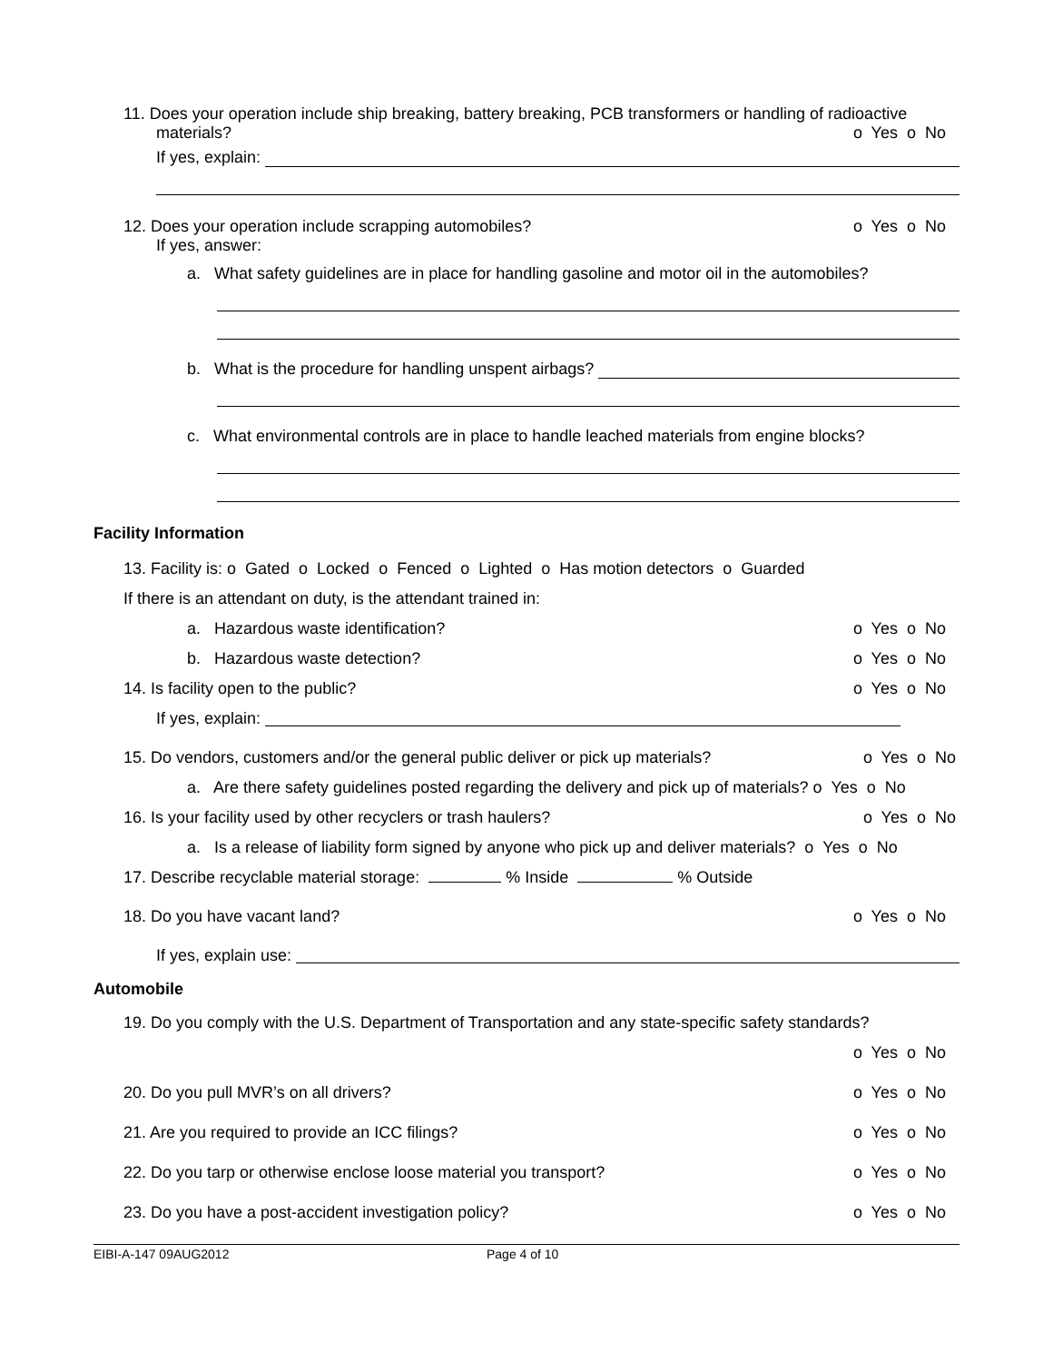11. Does your operation include ship breaking, battery breaking, PCB transformers or handling of radioactive
materials? o Yes o No
If yes, explain:
12. Does your operation include scrapping automobiles? o Yes o No
If yes, answer:
a. What safety guidelines are in place for handling gasoline and motor oil in the automobiles?
b. What is the procedure for handling unspent airbags?
c. What environmental controls are in place to handle leached materials from engine blocks?
Facility Information
13. Facility is: o Gated o Locked o Fenced o Lighted o Has motion detectors o Guarded
If there is an attendant on duty, is the attendant trained in:
a. Hazardous waste identification? o Yes o No
b. Hazardous waste detection? o Yes o No
14. Is facility open to the public? o Yes o No
If yes, explain:
15. Do vendors, customers and/or the general public deliver or pick up materials? o Yes o No
a. Are there safety guidelines posted regarding the delivery and pick up of materials? o Yes o No
16. Is your facility used by other recyclers or trash haulers? o Yes o No
a. Is a release of liability form signed by anyone who pick up and deliver materials? o Yes o No
17. Describe recyclable material storage: % Inside % Outside
18. Do you have vacant land? o Yes o No
If yes, explain use:
Automobile
19. Do you comply with the U.S. Department of Transportation and any state-specific safety standards?
o Yes o No
20. Do you pull MVR’s on all drivers? o Yes o No
21. Are you required to provide an ICC filings? o Yes o No
22. Do you tarp or otherwise enclose loose material you transport? o Yes o No
23. Do you have a post-accident investigation policy? o Yes o No
EIBI-A-147 09AUG2012 Page 4 of 10